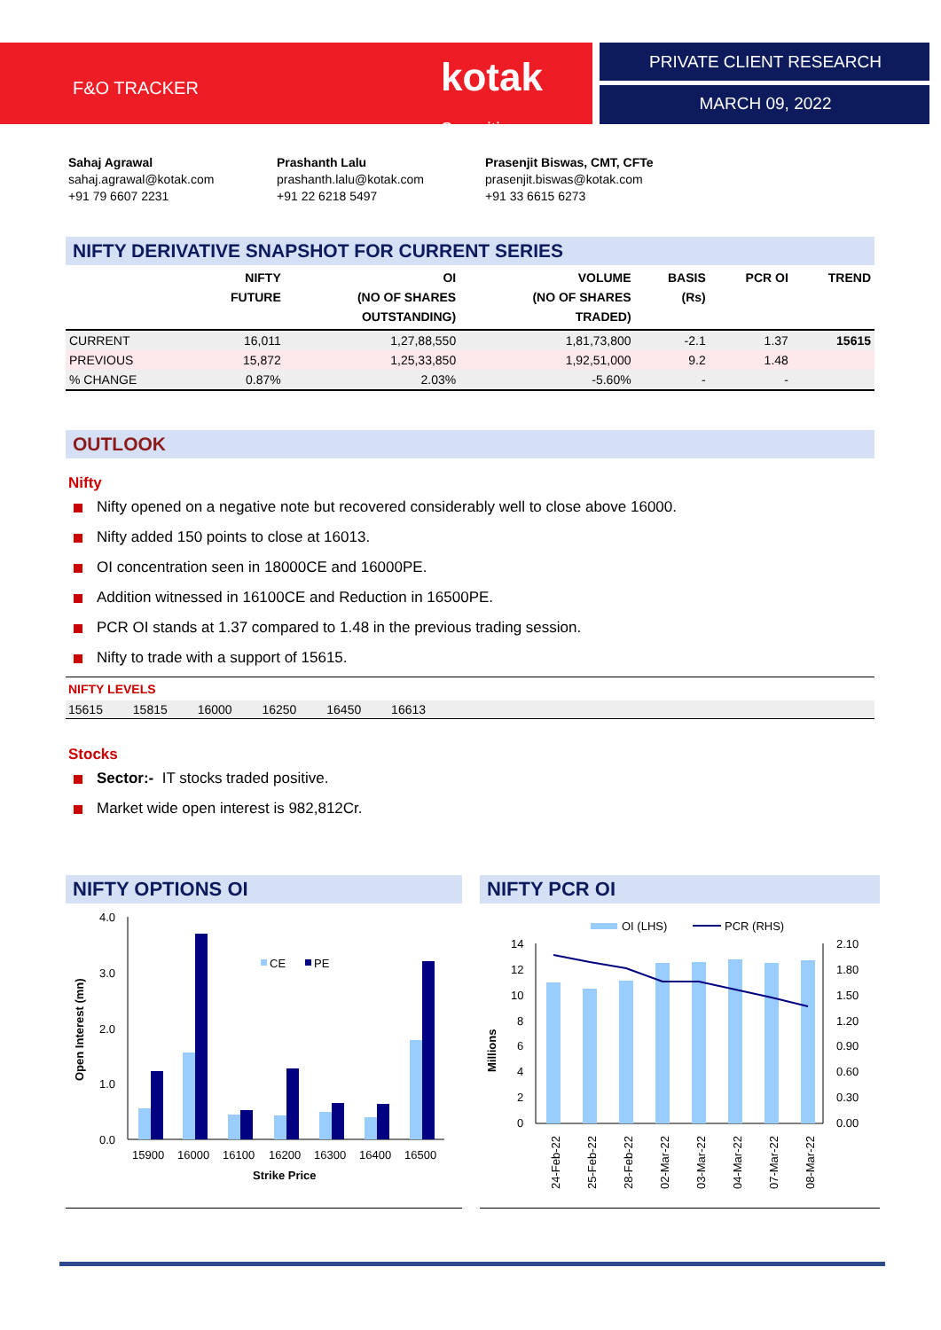F&O TRACKER
kotak Securities
PRIVATE CLIENT RESEARCH
MARCH 09, 2022
Sahaj Agrawal
sahaj.agrawal@kotak.com
+91 79 6607 2231
Prashanth Lalu
prashanth.lalu@kotak.com
+91 22 6218 5497
Prasenjit Biswas, CMT, CFTe
prasenjit.biswas@kotak.com
+91 33 6615 6273
NIFTY DERIVATIVE SNAPSHOT FOR CURRENT SERIES
| | NIFTY FUTURE | OI (NO OF SHARES OUTSTANDING) | VOLUME (NO OF SHARES TRADED) | BASIS (Rs) | PCR OI | TREND |
| --- | --- | --- | --- | --- | --- | --- |
| CURRENT | 16,011 | 1,27,88,550 | 1,81,73,800 | -2.1 | 1.37 | 15615 |
| PREVIOUS | 15,872 | 1,25,33,850 | 1,92,51,000 | 9.2 | 1.48 | |
| % CHANGE | 0.87% | 2.03% | -5.60% | - | - | |
OUTLOOK
Nifty
Nifty opened on a negative note but recovered considerably well to close above 16000.
Nifty added 150 points to close at 16013.
OI concentration seen in 18000CE and 16000PE.
Addition witnessed in 16100CE and Reduction in 16500PE.
PCR OI stands at 1.37 compared to 1.48 in the previous trading session.
Nifty to trade with a support of 15615.
NIFTY LEVELS
15615 15815 16000 16250 16450 16613
Stocks
Sector:- IT stocks traded positive.
Market wide open interest is 982,812Cr.
NIFTY OPTIONS OI
Open Interest (mn)
4.0
3.0
2.0
1.0
0.0
CE
PE
15900
16000
16100
16200
16300
16400
16500
Strike Price
NIFTY PCR OI
OI (LHS)
PCR (RHS)
Millions
14
12
10
8
6
4
2
0
2.10
1.80
1.50
1.20
0.90
0.60
0.30
0.00
24-Feb-22
25-Feb-22
28-Feb-22
02-Mar-22
03-Mar-22
04-Mar-22
07-Mar-22
08-Mar-22